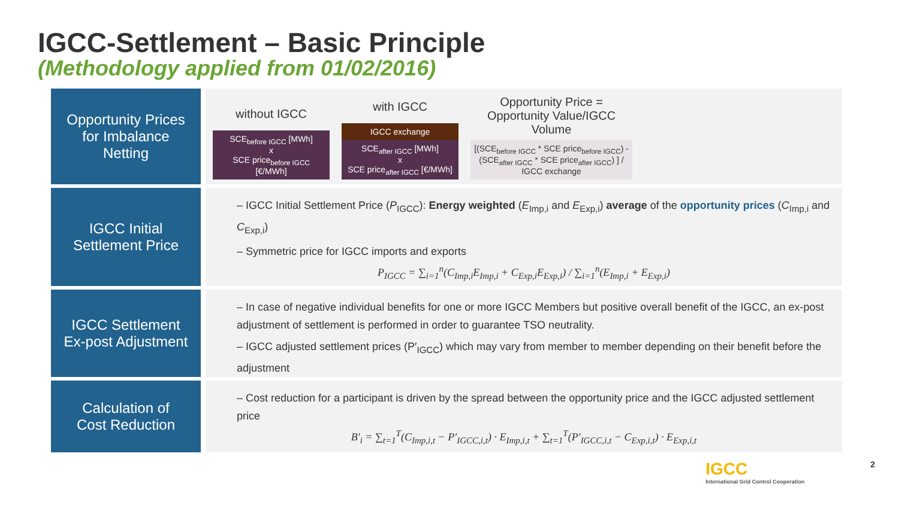IGCC-Settlement – Basic Principle
(Methodology applied from 01/02/2016)
Opportunity Prices
for Imbalance
Netting
without IGCC
SCE<sub>before IGCC</sub> [MWh]
x
SCE price<sub>before IGCC</sub>
[€/MWh]
with IGCC
IGCC exchange
SCE<sub>after IGCC</sub> [MWh]
x
SCE price<sub>after IGCC</sub> [€/MWh]
Opportunity Price =
Opportunity Value/IGCC Volume
[(SCE<sub>before IGCC</sub> * SCE price<sub>before IGCC</sub>) - (SCE<sub>after IGCC</sub> * SCE price<sub>after IGCC</sub>) ] / IGCC exchange
IGCC Initial
Settlement Price
– IGCC Initial Settlement Price (P<sub>IGCC</sub>): Energy weighted (E<sub>Imp,i</sub> and E<sub>Exp,i</sub>) average of the opportunity prices (C<sub>Imp,i</sub> and C<sub>Exp,i</sub>)
– Symmetric price for IGCC imports and exports
P<sub>IGCC</sub> = ∑<sub>i=1</sub><sup>n</sup>(C<sub>Imp,i</sub>E<sub>Imp,i</sub> + C<sub>Exp,i</sub>E<sub>Exp,i</sub>) / ∑<sub>i=1</sub><sup>n</sup>(E<sub>Imp,i</sub> + E<sub>Exp,i</sub>)
IGCC Settlement
Ex-post Adjustment
– In case of negative individual benefits for one or more IGCC Members but positive overall benefit of the IGCC, an ex-post adjustment of settlement is performed in order to guarantee TSO neutrality.
– IGCC adjusted settlement prices (P′<sub>IGCC</sub>) which may vary from member to member depending on their benefit before the adjustment
Calculation of
Cost Reduction
– Cost reduction for a participant is driven by the spread between the opportunity price and the IGCC adjusted settlement price
B′<sub>i</sub> = ∑<sub>t=1</sub><sup>T</sup>(C<sub>Imp,i,t</sub> − P′<sub>IGCC,i,t</sub>) · E<sub>Imp,i,t</sub> + ∑<sub>t=1</sub><sup>T</sup>(P′<sub>IGCC,i,t</sub> − C<sub>Exp,i,t</sub>) · E<sub>Exp,i,t</sub>
IGCC
International Grid Control Cooperation
2